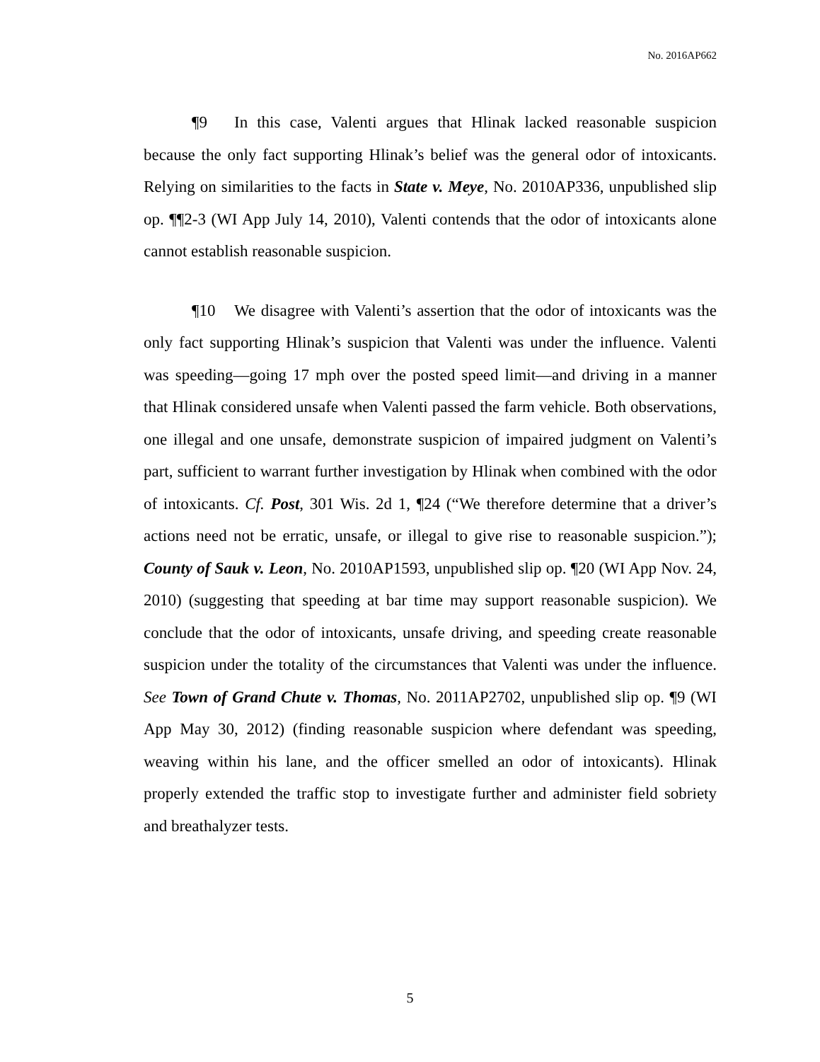No. 2016AP662
¶9 In this case, Valenti argues that Hlinak lacked reasonable suspicion because the only fact supporting Hlinak’s belief was the general odor of intoxicants. Relying on similarities to the facts in State v. Meye, No. 2010AP336, unpublished slip op. ¶¶2-3 (WI App July 14, 2010), Valenti contends that the odor of intoxicants alone cannot establish reasonable suspicion.
¶10 We disagree with Valenti’s assertion that the odor of intoxicants was the only fact supporting Hlinak’s suspicion that Valenti was under the influence. Valenti was speeding—going 17 mph over the posted speed limit—and driving in a manner that Hlinak considered unsafe when Valenti passed the farm vehicle. Both observations, one illegal and one unsafe, demonstrate suspicion of impaired judgment on Valenti’s part, sufficient to warrant further investigation by Hlinak when combined with the odor of intoxicants. Cf. Post, 301 Wis. 2d 1, ¶24 (“We therefore determine that a driver’s actions need not be erratic, unsafe, or illegal to give rise to reasonable suspicion.”); County of Sauk v. Leon, No. 2010AP1593, unpublished slip op. ¶20 (WI App Nov. 24, 2010) (suggesting that speeding at bar time may support reasonable suspicion). We conclude that the odor of intoxicants, unsafe driving, and speeding create reasonable suspicion under the totality of the circumstances that Valenti was under the influence. See Town of Grand Chute v. Thomas, No. 2011AP2702, unpublished slip op. ¶9 (WI App May 30, 2012) (finding reasonable suspicion where defendant was speeding, weaving within his lane, and the officer smelled an odor of intoxicants). Hlinak properly extended the traffic stop to investigate further and administer field sobriety and breathalyzer tests.
5